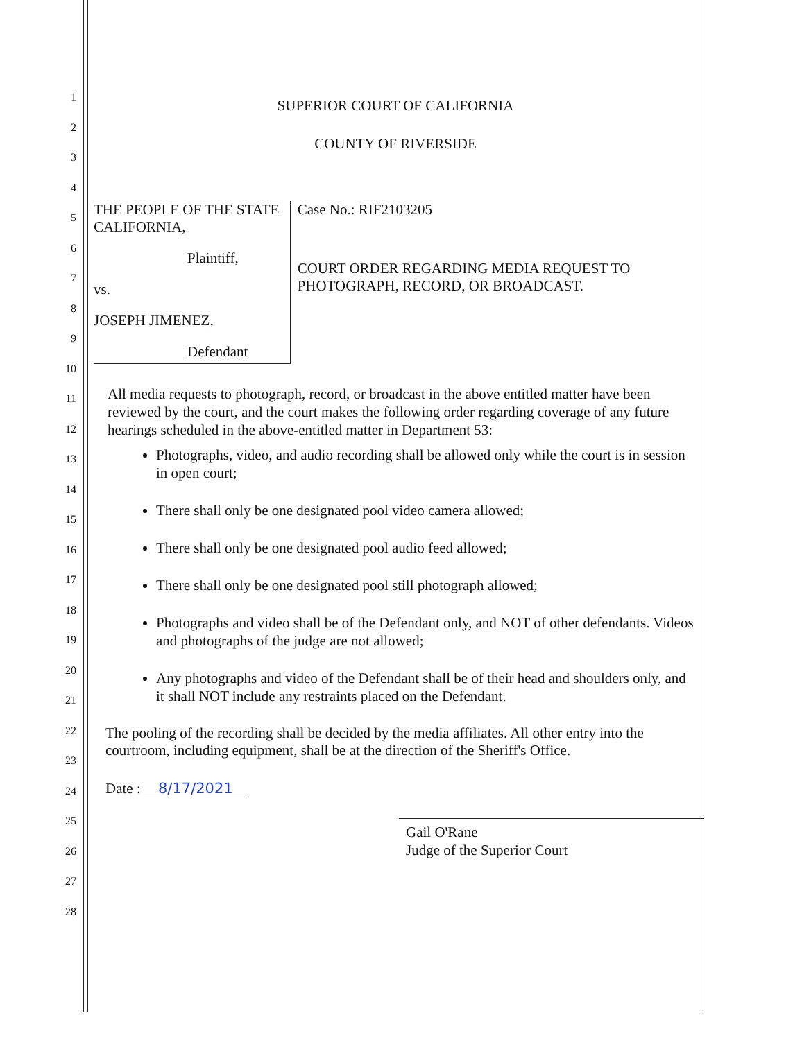1
2
3
4
5
6
7
8
9
10
11
12
13
14
15
16
17
18
19
20
21
22
23
24
25
26
27
28
SUPERIOR COURT OF CALIFORNIA
COUNTY OF RIVERSIDE
THE PEOPLE OF THE STATE
CALIFORNIA,
Plaintiff,
vs.
JOSEPH JIMENEZ,
Defendant
Case No.: RIF2103205
COURT ORDER REGARDING MEDIA REQUEST TO PHOTOGRAPH, RECORD, OR BROADCAST.
All media requests to photograph, record, or broadcast in the above entitled matter have been reviewed by the court, and the court makes the following order regarding coverage of any future hearings scheduled in the above-entitled matter in Department 53:
Photographs, video, and audio recording shall be allowed only while the court is in session in open court;
There shall only be one designated pool video camera allowed;
There shall only be one designated pool audio feed allowed;
There shall only be one designated pool still photograph allowed;
Photographs and video shall be of the Defendant only, and NOT of other defendants. Videos and photographs of the judge are not allowed;
Any photographs and video of the Defendant shall be of their head and shoulders only, and it shall NOT include any restraints placed on the Defendant.
The pooling of the recording shall be decided by the media affiliates. All other entry into the courtroom, including equipment, shall be at the direction of the Sheriff's Office.
Date : 8/17/2021
Gail O'Rane
Judge of the Superior Court